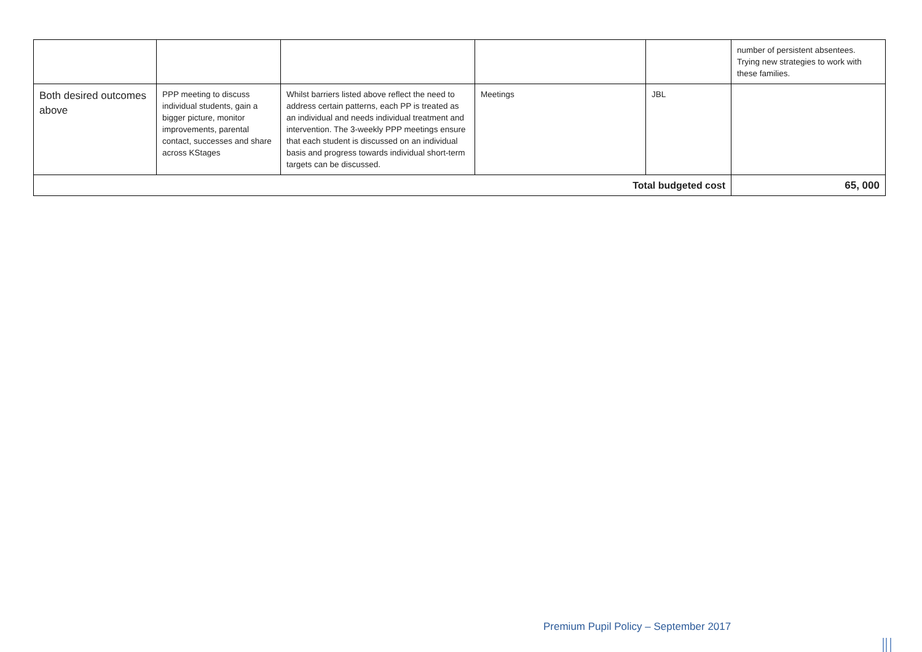| | | | | | number of persistent absentees. Trying new strategies to work with these families. |
| Both desired outcomes above | PPP meeting to discuss individual students, gain a bigger picture, monitor improvements, parental contact, successes and share across KStages | Whilst barriers listed above reflect the need to address certain patterns, each PP is treated as an individual and needs individual treatment and intervention. The 3-weekly PPP meetings ensure that each student is discussed on an individual basis and progress towards individual short-term targets can be discussed. | Meetings | JBL | |
| Total budgeted cost | | | | | 65, 000 |
Premium Pupil Policy – September 2017